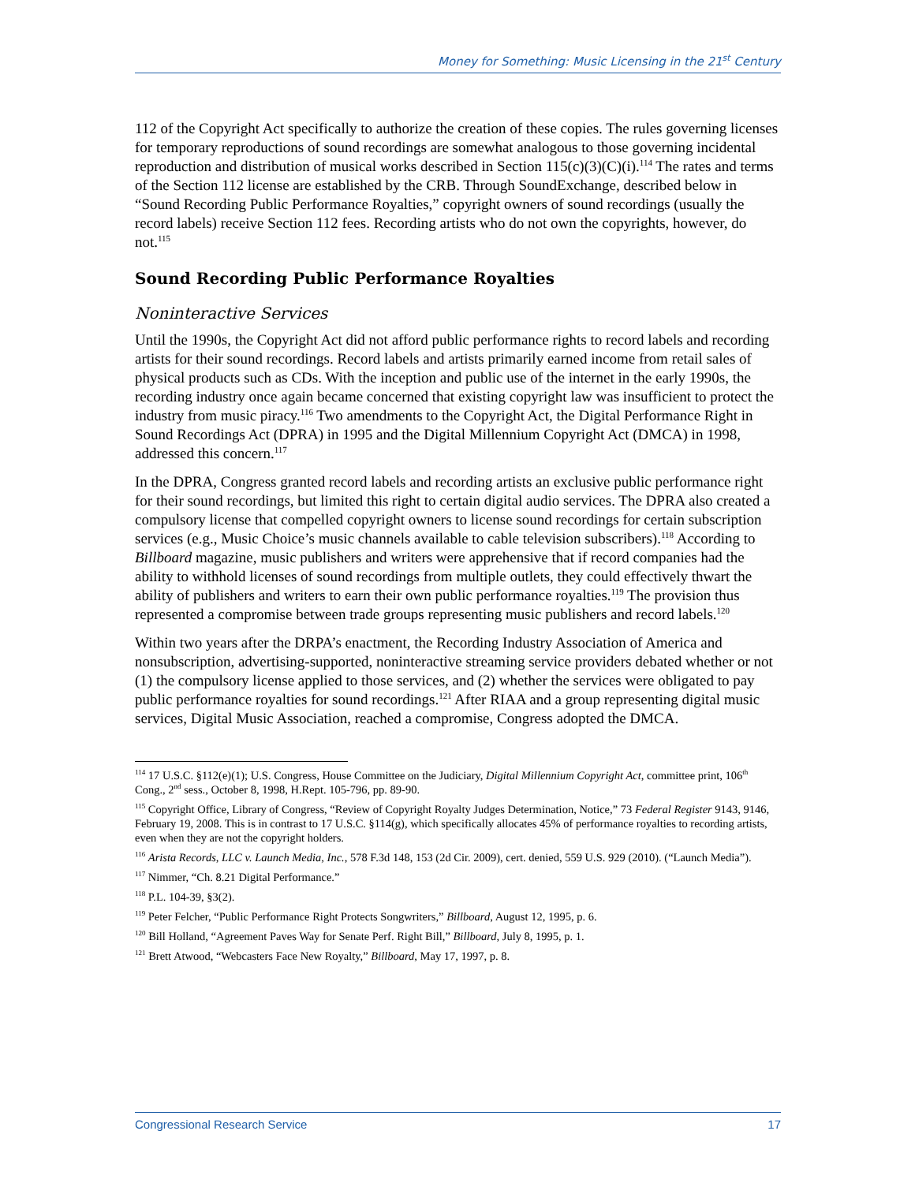Money for Something: Music Licensing in the 21<sup>st</sup> Century
112 of the Copyright Act specifically to authorize the creation of these copies. The rules governing licenses for temporary reproductions of sound recordings are somewhat analogous to those governing incidental reproduction and distribution of musical works described in Section 115(c)(3)(C)(i).<sup>114</sup> The rates and terms of the Section 112 license are established by the CRB. Through SoundExchange, described below in “Sound Recording Public Performance Royalties,” copyright owners of sound recordings (usually the record labels) receive Section 112 fees. Recording artists who do not own the copyrights, however, do not.<sup>115</sup>
Sound Recording Public Performance Royalties
Noninteractive Services
Until the 1990s, the Copyright Act did not afford public performance rights to record labels and recording artists for their sound recordings. Record labels and artists primarily earned income from retail sales of physical products such as CDs. With the inception and public use of the internet in the early 1990s, the recording industry once again became concerned that existing copyright law was insufficient to protect the industry from music piracy.<sup>116</sup> Two amendments to the Copyright Act, the Digital Performance Right in Sound Recordings Act (DPRA) in 1995 and the Digital Millennium Copyright Act (DMCA) in 1998, addressed this concern.<sup>117</sup>
In the DPRA, Congress granted record labels and recording artists an exclusive public performance right for their sound recordings, but limited this right to certain digital audio services. The DPRA also created a compulsory license that compelled copyright owners to license sound recordings for certain subscription services (e.g., Music Choice’s music channels available to cable television subscribers).<sup>118</sup> According to Billboard magazine, music publishers and writers were apprehensive that if record companies had the ability to withhold licenses of sound recordings from multiple outlets, they could effectively thwart the ability of publishers and writers to earn their own public performance royalties.<sup>119</sup> The provision thus represented a compromise between trade groups representing music publishers and record labels.<sup>120</sup>
Within two years after the DRPA’s enactment, the Recording Industry Association of America and nonsubscription, advertising-supported, noninteractive streaming service providers debated whether or not (1) the compulsory license applied to those services, and (2) whether the services were obligated to pay public performance royalties for sound recordings.<sup>121</sup> After RIAA and a group representing digital music services, Digital Music Association, reached a compromise, Congress adopted the DMCA.
<sup>114</sup> 17 U.S.C. §112(e)(1); U.S. Congress, House Committee on the Judiciary, Digital Millennium Copyright Act, committee print, 106<sup>th</sup> Cong., 2<sup>nd</sup> sess., October 8, 1998, H.Rept. 105-796, pp. 89-90.
<sup>115</sup> Copyright Office, Library of Congress, “Review of Copyright Royalty Judges Determination, Notice,” 73 Federal Register 9143, 9146, February 19, 2008. This is in contrast to 17 U.S.C. §114(g), which specifically allocates 45% of performance royalties to recording artists, even when they are not the copyright holders.
<sup>116</sup> Arista Records, LLC v. Launch Media, Inc., 578 F.3d 148, 153 (2d Cir. 2009), cert. denied, 559 U.S. 929 (2010). (“Launch Media”).
<sup>117</sup> Nimmer, “Ch. 8.21 Digital Performance.”
<sup>118</sup> P.L. 104-39, §3(2).
<sup>119</sup> Peter Felcher, “Public Performance Right Protects Songwriters,” Billboard, August 12, 1995, p. 6.
<sup>120</sup> Bill Holland, “Agreement Paves Way for Senate Perf. Right Bill,” Billboard, July 8, 1995, p. 1.
<sup>121</sup> Brett Atwood, “Webcasters Face New Royalty,” Billboard, May 17, 1997, p. 8.
Congressional Research Service 17